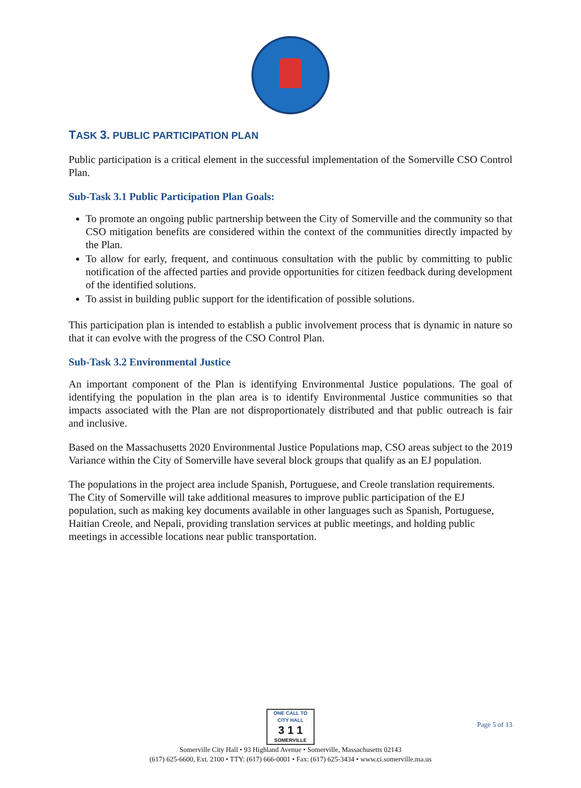TASK 3. PUBLIC PARTICIPATION PLAN
Public participation is a critical element in the successful implementation of the Somerville CSO Control Plan.
Sub-Task 3.1 Public Participation Plan Goals:
To promote an ongoing public partnership between the City of Somerville and the community so that CSO mitigation benefits are considered within the context of the communities directly impacted by the Plan.
To allow for early, frequent, and continuous consultation with the public by committing to public notification of the affected parties and provide opportunities for citizen feedback during development of the identified solutions.
To assist in building public support for the identification of possible solutions.
This participation plan is intended to establish a public involvement process that is dynamic in nature so that it can evolve with the progress of the CSO Control Plan.
Sub-Task 3.2 Environmental Justice
An important component of the Plan is identifying Environmental Justice populations. The goal of identifying the population in the plan area is to identify Environmental Justice communities so that impacts associated with the Plan are not disproportionately distributed and that public outreach is fair and inclusive.
Based on the Massachusetts 2020 Environmental Justice Populations map, CSO areas subject to the 2019 Variance within the City of Somerville have several block groups that qualify as an EJ population.
The populations in the project area include Spanish, Portuguese, and Creole translation requirements. The City of Somerville will take additional measures to improve public participation of the EJ population, such as making key documents available in other languages such as Spanish, Portuguese, Haitian Creole, and Nepali, providing translation services at public meetings, and holding public meetings in accessible locations near public transportation.
ONE CALL TO CITY HALL 3 1 1 SOMERVILLE
Page 5 of 13
Somerville City Hall • 93 Highland Avenue • Somerville, Massachusetts 02143
(617) 625-6600, Ext. 2100 • TTY: (617) 666-0001 • Fax: (617) 625-3434 • www.ci.somerville.ma.us